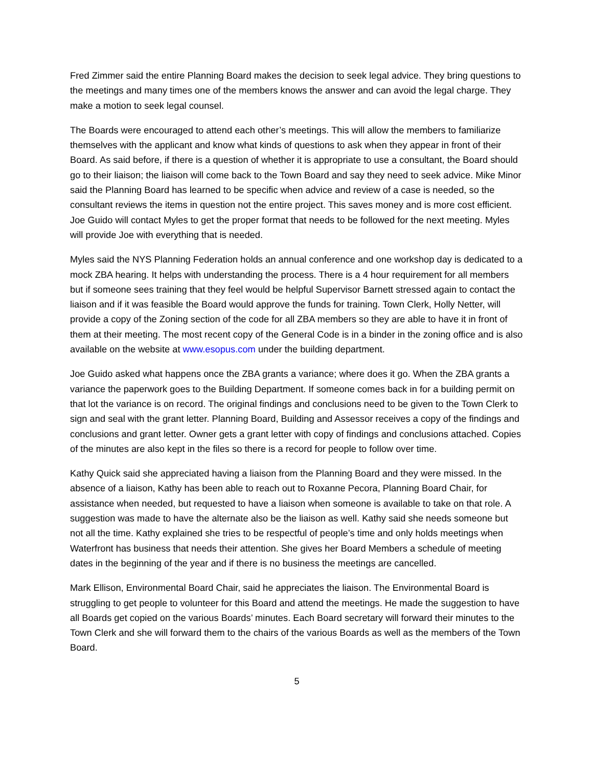Fred Zimmer said the entire Planning Board makes the decision to seek legal advice. They bring questions to the meetings and many times one of the members knows the answer and can avoid the legal charge. They make a motion to seek legal counsel.
The Boards were encouraged to attend each other’s meetings. This will allow the members to familiarize themselves with the applicant and know what kinds of questions to ask when they appear in front of their Board. As said before, if there is a question of whether it is appropriate to use a consultant, the Board should go to their liaison; the liaison will come back to the Town Board and say they need to seek advice. Mike Minor said the Planning Board has learned to be specific when advice and review of a case is needed, so the consultant reviews the items in question not the entire project. This saves money and is more cost efficient. Joe Guido will contact Myles to get the proper format that needs to be followed for the next meeting. Myles will provide Joe with everything that is needed.
Myles said the NYS Planning Federation holds an annual conference and one workshop day is dedicated to a mock ZBA hearing. It helps with understanding the process. There is a 4 hour requirement for all members but if someone sees training that they feel would be helpful Supervisor Barnett stressed again to contact the liaison and if it was feasible the Board would approve the funds for training. Town Clerk, Holly Netter, will provide a copy of the Zoning section of the code for all ZBA members so they are able to have it in front of them at their meeting. The most recent copy of the General Code is in a binder in the zoning office and is also available on the website at www.esopus.com under the building department.
Joe Guido asked what happens once the ZBA grants a variance; where does it go. When the ZBA grants a variance the paperwork goes to the Building Department. If someone comes back in for a building permit on that lot the variance is on record. The original findings and conclusions need to be given to the Town Clerk to sign and seal with the grant letter. Planning Board, Building and Assessor receives a copy of the findings and conclusions and grant letter. Owner gets a grant letter with copy of findings and conclusions attached. Copies of the minutes are also kept in the files so there is a record for people to follow over time.
Kathy Quick said she appreciated having a liaison from the Planning Board and they were missed. In the absence of a liaison, Kathy has been able to reach out to Roxanne Pecora, Planning Board Chair, for assistance when needed, but requested to have a liaison when someone is available to take on that role. A suggestion was made to have the alternate also be the liaison as well. Kathy said she needs someone but not all the time. Kathy explained she tries to be respectful of people’s time and only holds meetings when Waterfront has business that needs their attention. She gives her Board Members a schedule of meeting dates in the beginning of the year and if there is no business the meetings are cancelled.
Mark Ellison, Environmental Board Chair, said he appreciates the liaison. The Environmental Board is struggling to get people to volunteer for this Board and attend the meetings. He made the suggestion to have all Boards get copied on the various Boards’ minutes. Each Board secretary will forward their minutes to the Town Clerk and she will forward them to the chairs of the various Boards as well as the members of the Town Board.
5